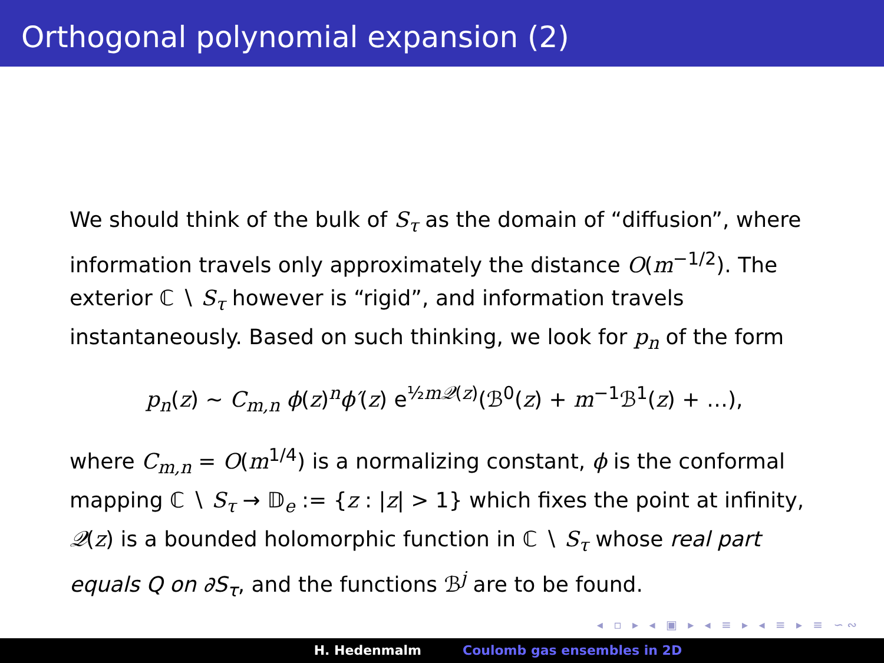Orthogonal polynomial expansion (2)
We should think of the bulk of S<sub>τ</sub> as the domain of “diffusion”, where information travels only approximately the distance O(m<sup>−1/2</sup>). The exterior ℂ ∖ S<sub>τ</sub> however is “rigid”, and information travels instantaneously. Based on such thinking, we look for p<sub>n</sub> of the form
p<sub>n</sub>(z) ∼ C<sub>m,n</sub> ϕ(z)<sup>n</sup>ϕ′(z) e<sup>½m𝒬(z)</sup>(ℬ<sup>0</sup>(z) + m<sup>−1</sup>ℬ<sup>1</sup>(z) + …),
where C<sub>m,n</sub> = O(m<sup>1/4</sup>) is a normalizing constant, ϕ is the conformal mapping ℂ ∖ S<sub>τ</sub> → 𝔻<sub>e</sub> := {z : |z| > 1} which fixes the point at infinity, 𝒬(z) is a bounded holomorphic function in ℂ ∖ S<sub>τ</sub> whose real part equals Q on ∂S<sub>τ</sub>, and the functions ℬ<sup>j</sup> are to be found.
◂ ▫ ▸ ◂ ▣ ▸ ◂ ≡ ▸ ◂ ≡ ▸ ≡ ∽∾
H. Hedenmalm Coulomb gas ensembles in 2D